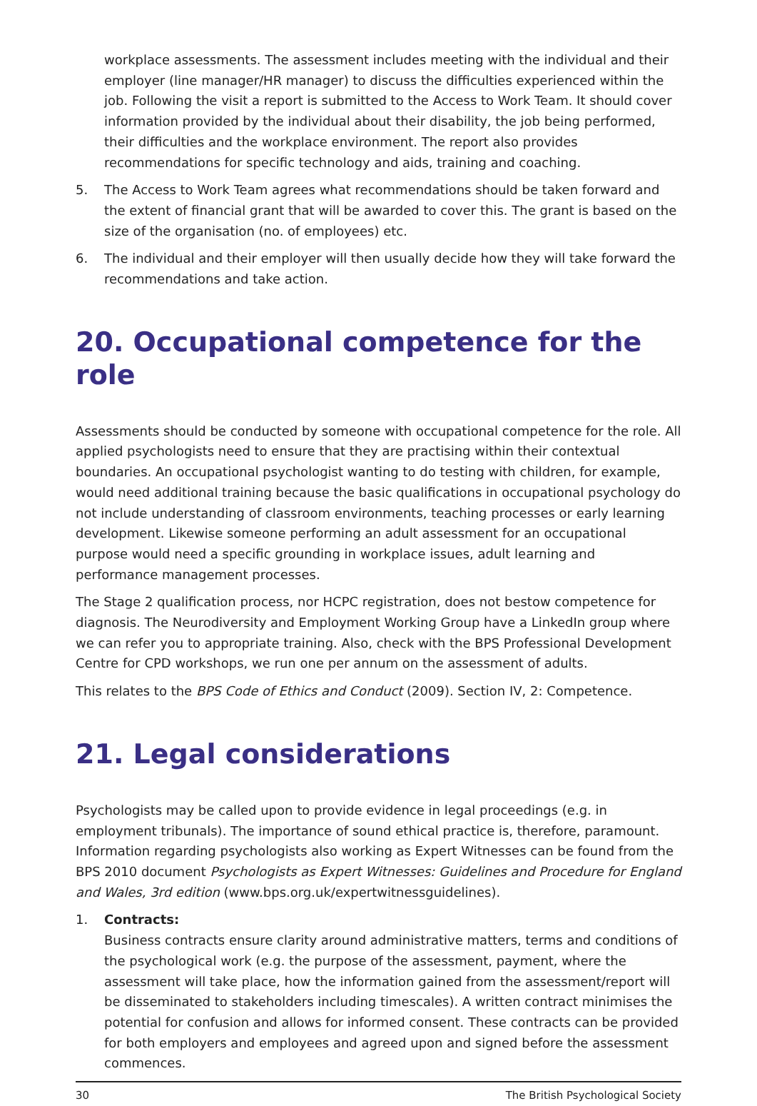workplace assessments. The assessment includes meeting with the individual and their employer (line manager/HR manager) to discuss the difficulties experienced within the job. Following the visit a report is submitted to the Access to Work Team. It should cover information provided by the individual about their disability, the job being performed, their difficulties and the workplace environment. The report also provides recommendations for specific technology and aids, training and coaching.
5. The Access to Work Team agrees what recommendations should be taken forward and the extent of financial grant that will be awarded to cover this. The grant is based on the size of the organisation (no. of employees) etc.
6. The individual and their employer will then usually decide how they will take forward the recommendations and take action.
20. Occupational competence for the role
Assessments should be conducted by someone with occupational competence for the role. All applied psychologists need to ensure that they are practising within their contextual boundaries. An occupational psychologist wanting to do testing with children, for example, would need additional training because the basic qualifications in occupational psychology do not include understanding of classroom environments, teaching processes or early learning development. Likewise someone performing an adult assessment for an occupational purpose would need a specific grounding in workplace issues, adult learning and performance management processes.
The Stage 2 qualification process, nor HCPC registration, does not bestow competence for diagnosis. The Neurodiversity and Employment Working Group have a LinkedIn group where we can refer you to appropriate training. Also, check with the BPS Professional Development Centre for CPD workshops, we run one per annum on the assessment of adults.
This relates to the BPS Code of Ethics and Conduct (2009). Section IV, 2: Competence.
21. Legal considerations
Psychologists may be called upon to provide evidence in legal proceedings (e.g. in employment tribunals). The importance of sound ethical practice is, therefore, paramount. Information regarding psychologists also working as Expert Witnesses can be found from the BPS 2010 document Psychologists as Expert Witnesses: Guidelines and Procedure for England and Wales, 3rd edition (www.bps.org.uk/expertwitnessguidelines).
1. Contracts:
Business contracts ensure clarity around administrative matters, terms and conditions of the psychological work (e.g. the purpose of the assessment, payment, where the assessment will take place, how the information gained from the assessment/report will be disseminated to stakeholders including timescales). A written contract minimises the potential for confusion and allows for informed consent. These contracts can be provided for both employers and employees and agreed upon and signed before the assessment commences.
30 The British Psychological Society